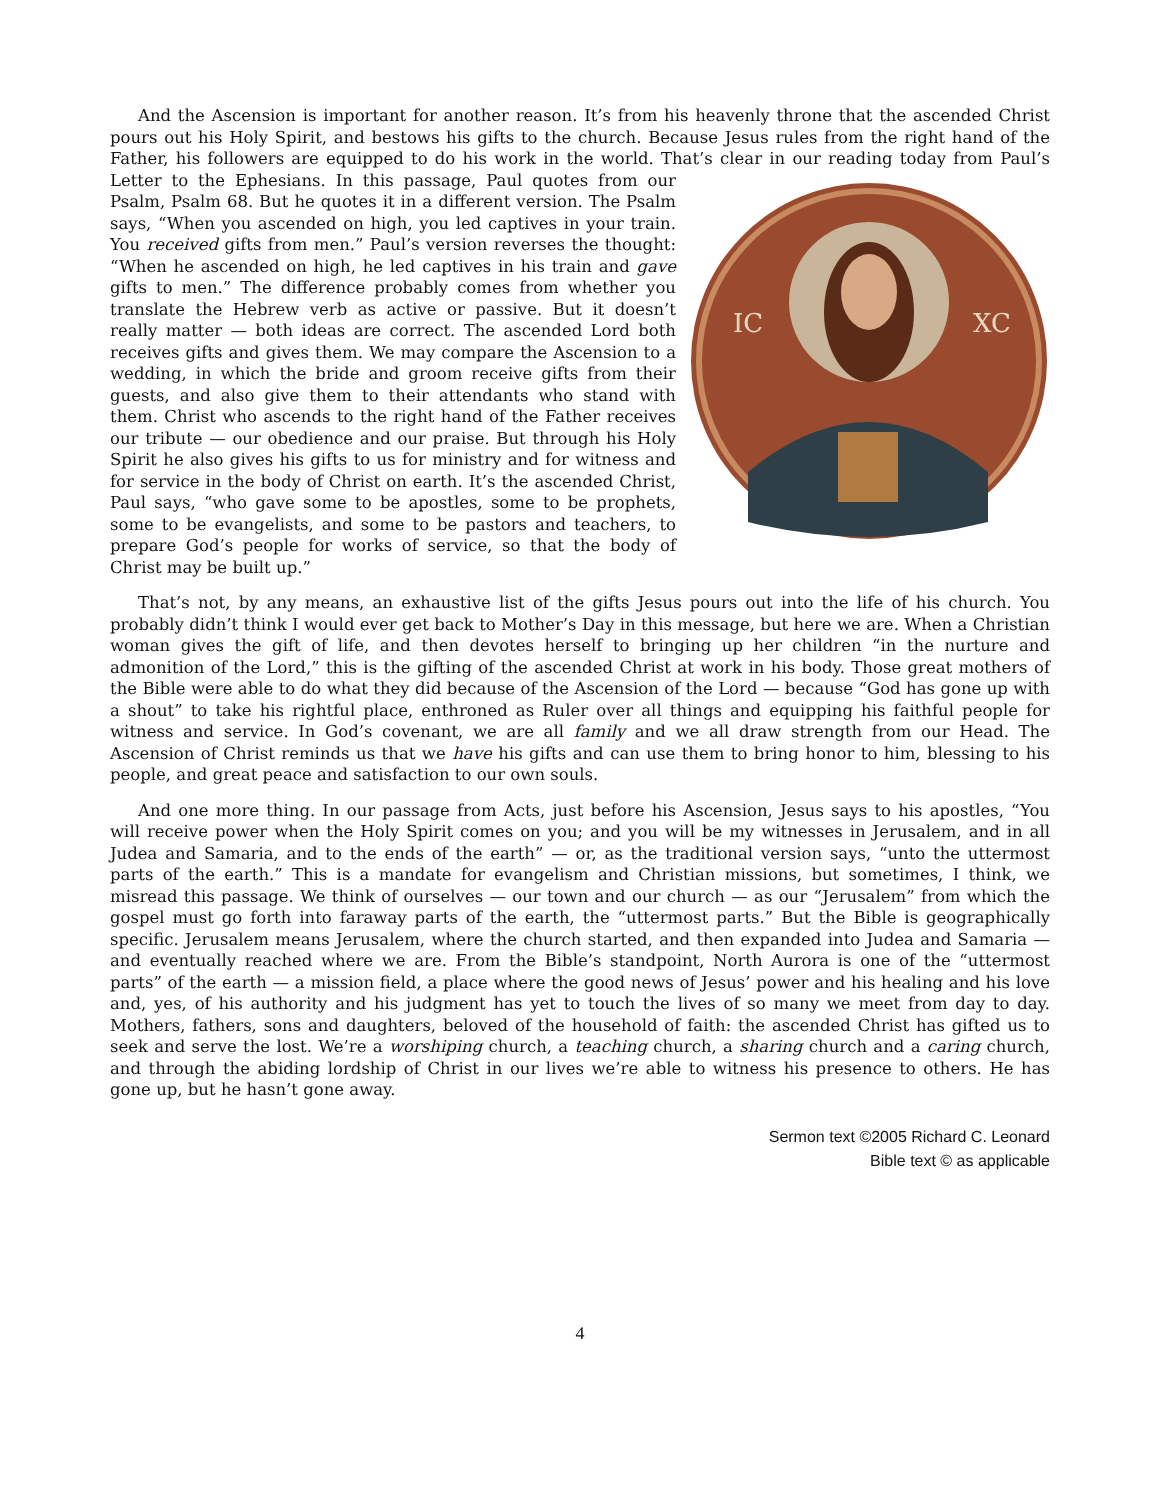And the Ascension is important for another reason. It’s from his heavenly throne that the ascended Christ pours out his Holy Spirit, and bestows his gifts to the church. Because Jesus rules from the right hand of the Father, his followers are equipped to do his work in the world. That’s clear in our reading
IC
XC
today from Paul’s Letter to the Ephesians. In this passage, Paul quotes from our Psalm, Psalm 68. But he quotes it in a different version. The Psalm says, “When you ascended on high, you led captives in your train. You received gifts from men.” Paul’s version reverses the thought: “When he ascended on high, he led captives in his train and gave gifts to men.” The difference probably comes from whether you translate the Hebrew verb as active or passive. But it doesn’t really matter — both ideas are correct. The ascended Lord both receives gifts and gives them. We may compare the Ascension to a wedding, in which the bride and groom receive gifts from their guests, and also give them to their attendants who stand with them. Christ who ascends to the right hand of the Father receives our tribute — our obedience and our praise. But through his Holy Spirit he also gives his gifts to us for ministry and for witness and for service in the body of Christ on earth. It’s the ascended Christ, Paul says, “who gave some to be apostles, some to be prophets, some to be evangelists, and some to be pastors and teachers, to prepare God’s people for works of service, so that the body of Christ may be built up.”
That’s not, by any means, an exhaustive list of the gifts Jesus pours out into the life of his church. You probably didn’t think I would ever get back to Mother’s Day in this message, but here we are. When a Christian woman gives the gift of life, and then devotes herself to bringing up her children “in the nurture and admonition of the Lord,” this is the gifting of the ascended Christ at work in his body. Those great mothers of the Bible were able to do what they did because of the Ascension of the Lord — because “God has gone up with a shout” to take his rightful place, enthroned as Ruler over all things and equipping his faithful people for witness and service. In God’s covenant, we are all family and we all draw strength from our Head. The Ascension of Christ reminds us that we have his gifts and can use them to bring honor to him, blessing to his people, and great peace and satisfaction to our own souls.
And one more thing. In our passage from Acts, just before his Ascension, Jesus says to his apostles, “You will receive power when the Holy Spirit comes on you; and you will be my witnesses in Jerusalem, and in all Judea and Samaria, and to the ends of the earth” — or, as the traditional version says, “unto the uttermost parts of the earth.” This is a mandate for evangelism and Christian missions, but sometimes, I think, we misread this passage. We think of ourselves — our town and our church — as our “Jerusalem” from which the gospel must go forth into faraway parts of the earth, the “uttermost parts.” But the Bible is geographically specific. Jerusalem means Jerusalem, where the church started, and then expanded into Judea and Samaria — and eventually reached where we are. From the Bible’s standpoint, North Aurora is one of the “uttermost parts” of the earth — a mission field, a place where the good news of Jesus’ power and his healing and his love and, yes, of his authority and his judgment has yet to touch the lives of so many we meet from day to day. Mothers, fathers, sons and daughters, beloved of the household of faith: the ascended Christ has gifted us to seek and serve the lost. We’re a worshiping church, a teaching church, a sharing church and a caring church, and through the abiding lordship of Christ in our lives we’re able to witness his presence to others. He has gone up, but he hasn’t gone away.
Sermon text ©2005 Richard C. Leonard
Bible text © as applicable
4